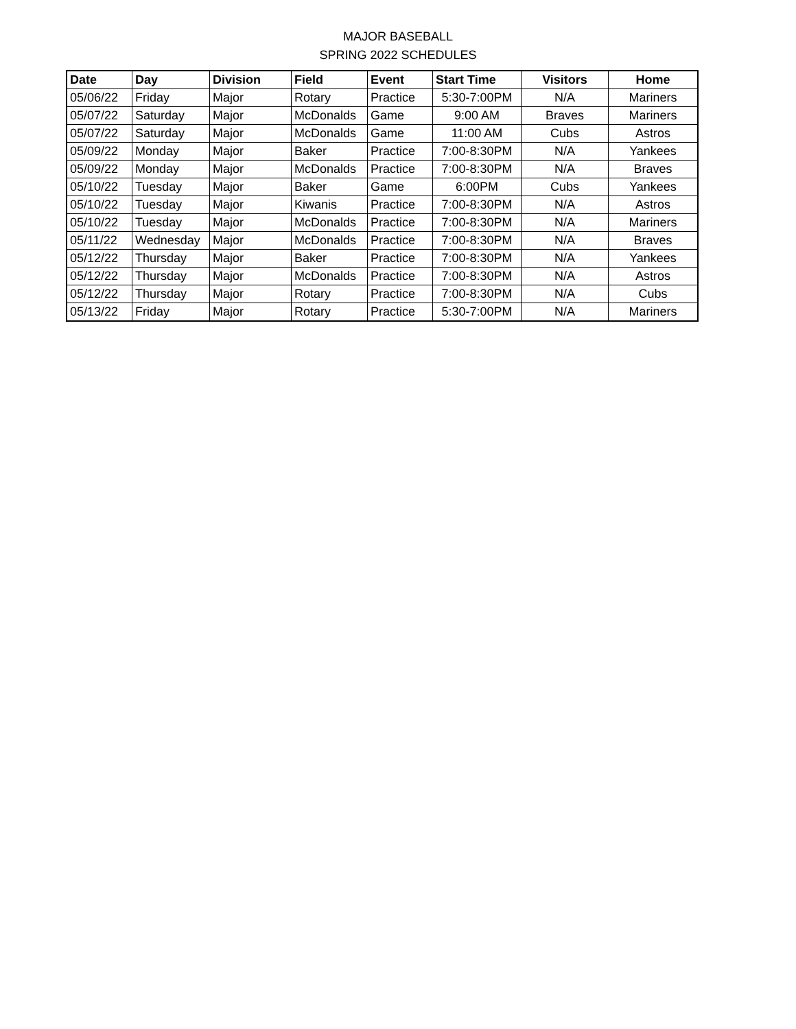MAJOR BASEBALL
SPRING 2022 SCHEDULES
| Date | Day | Division | Field | Event | Start Time | Visitors | Home |
| --- | --- | --- | --- | --- | --- | --- | --- |
| 05/06/22 | Friday | Major | Rotary | Practice | 5:30-7:00PM | N/A | Mariners |
| 05/07/22 | Saturday | Major | McDonalds | Game | 9:00 AM | Braves | Mariners |
| 05/07/22 | Saturday | Major | McDonalds | Game | 11:00 AM | Cubs | Astros |
| 05/09/22 | Monday | Major | Baker | Practice | 7:00-8:30PM | N/A | Yankees |
| 05/09/22 | Monday | Major | McDonalds | Practice | 7:00-8:30PM | N/A | Braves |
| 05/10/22 | Tuesday | Major | Baker | Game | 6:00PM | Cubs | Yankees |
| 05/10/22 | Tuesday | Major | Kiwanis | Practice | 7:00-8:30PM | N/A | Astros |
| 05/10/22 | Tuesday | Major | McDonalds | Practice | 7:00-8:30PM | N/A | Mariners |
| 05/11/22 | Wednesday | Major | McDonalds | Practice | 7:00-8:30PM | N/A | Braves |
| 05/12/22 | Thursday | Major | Baker | Practice | 7:00-8:30PM | N/A | Yankees |
| 05/12/22 | Thursday | Major | McDonalds | Practice | 7:00-8:30PM | N/A | Astros |
| 05/12/22 | Thursday | Major | Rotary | Practice | 7:00-8:30PM | N/A | Cubs |
| 05/13/22 | Friday | Major | Rotary | Practice | 5:30-7:00PM | N/A | Mariners |